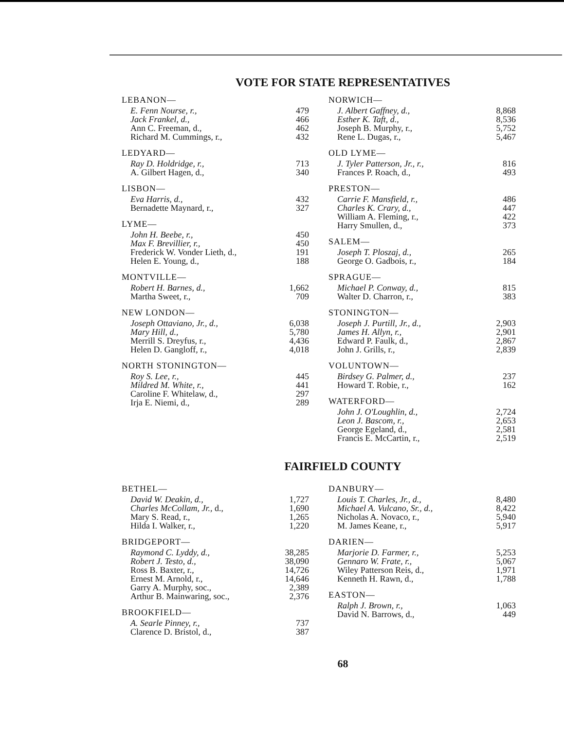VOTE FOR STATE REPRESENTATIVES
LEBANON—
| E. Fenn Nourse, r., | 479 |
| Jack Frankel, d., | 466 |
| Ann C. Freeman, d., | 462 |
| Richard M. Cummings, r., | 432 |
LEDYARD—
| Ray D. Holdridge, r., | 713 |
| A. Gilbert Hagen, d., | 340 |
LISBON—
| Eva Harris, d., | 432 |
| Bernadette Maynard, r., | 327 |
LYME—
| John H. Beebe, r., | 450 |
| Max F. Brevillier, r., | 450 |
| Frederick W. Vonder Lieth, d., | 191 |
| Helen E. Young, d., | 188 |
MONTVILLE—
| Robert H. Barnes, d., | 1,662 |
| Martha Sweet, r., | 709 |
NEW LONDON—
| Joseph Ottaviano, Jr., d., | 6,038 |
| Mary Hill, d., | 5,780 |
| Merrill S. Dreyfus, r., | 4,436 |
| Helen D. Gangloff, r., | 4,018 |
NORTH STONINGTON—
| Roy S. Lee, r., | 445 |
| Mildred M. White, r., | 441 |
| Caroline F. Whitelaw, d., | 297 |
| Irja E. Niemi, d., | 289 |
NORWICH—
| J. Albert Gaffney, d., | 8,868 |
| Esther K. Taft, d., | 8,536 |
| Joseph B. Murphy, r., | 5,752 |
| Rene L. Dugas, r., | 5,467 |
OLD LYME—
| J. Tyler Patterson, Jr., r., | 816 |
| Frances P. Roach, d., | 493 |
PRESTON—
| Carrie F. Mansfield, r., | 486 |
| Charles K. Crary, d., | 447 |
| William A. Fleming, r., | 422 |
| Harry Smullen, d., | 373 |
SALEM—
| Joseph T. Ploszaj, d., | 265 |
| George O. Gadbois, r., | 184 |
SPRAGUE—
| Michael P. Conway, d., | 815 |
| Walter D. Charron, r., | 383 |
STONINGTON—
| Joseph J. Purtill, Jr., d., | 2,903 |
| James H. Allyn, r., | 2,901 |
| Edward P. Faulk, d., | 2,867 |
| John J. Grills, r., | 2,839 |
VOLUNTOWN—
| Birdsey G. Palmer, d., | 237 |
| Howard T. Robie, r., | 162 |
WATERFORD—
| John J. O'Loughlin, d., | 2,724 |
| Leon J. Bascom, r., | 2,653 |
| George Egeland, d., | 2,581 |
| Francis E. McCartin, r., | 2,519 |
FAIRFIELD COUNTY
BETHEL—
| David W. Deakin, d., | 1,727 |
| Charles McCollam, Jr., d., | 1,690 |
| Mary S. Read, r., | 1,265 |
| Hilda I. Walker, r., | 1,220 |
BRIDGEPORT—
| Raymond C. Lyddy, d., | 38,285 |
| Robert J. Testo, d., | 38,090 |
| Ross B. Baxter, r., | 14,726 |
| Ernest M. Arnold, r., | 14,646 |
| Garry A. Murphy, soc., | 2,389 |
| Arthur B. Mainwaring, soc., | 2,376 |
BROOKFIELD—
| A. Searle Pinney, r., | 737 |
| Clarence D. Bristol, d., | 387 |
DANBURY—
| Louis T. Charles, Jr., d., | 8,480 |
| Michael A. Vulcano, Sr., d., | 8,422 |
| Nicholas A. Novaco, r., | 5,940 |
| M. James Keane, r., | 5,917 |
DARIEN—
| Marjorie D. Farmer, r., | 5,253 |
| Gennaro W. Frate, r., | 5,067 |
| Wiley Patterson Reis, d., | 1,971 |
| Kenneth H. Rawn, d., | 1,788 |
EASTON—
| Ralph J. Brown, r., | 1,063 |
| David N. Barrows, d., | 449 |
68